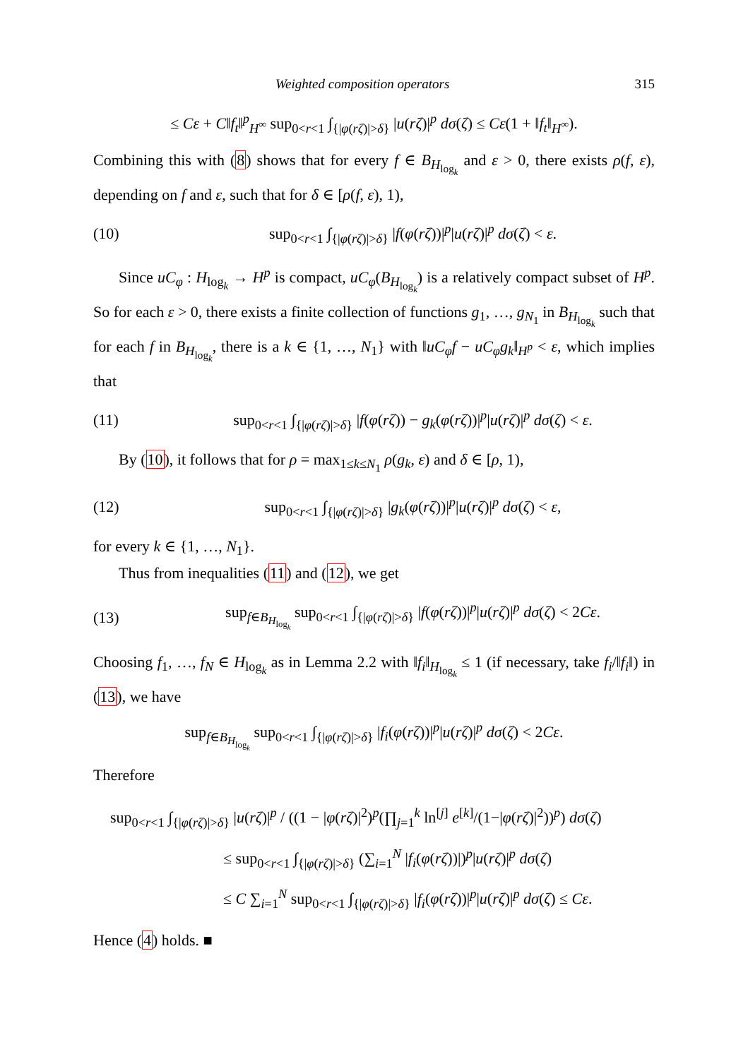Weighted composition operators 315
≤ Cε + C‖f<sub>t</sub>‖<sup>p</sup><sub>H<sup>∞</sup></sub> sup<sub>0<r<1</sub> ∫<sub>{|φ(rζ)|>δ}</sub> |u(rζ)|<sup>p</sup> dσ(ζ) ≤ Cε(1 + ‖f<sub>t</sub>‖<sub>H<sup>∞</sup></sub>).
Combining this with (8) shows that for every f ∈ B<sub>H<sub>log<sub>k</sub></sub></sub> and ε > 0, there exists ρ(f, ε), depending on f and ε, such that for δ ∈ [ρ(f, ε), 1),
(10) sup<sub>0<r<1</sub> ∫<sub>{|φ(rζ)|>δ}</sub> |f(φ(rζ))|<sup>p</sup>|u(rζ)|<sup>p</sup> dσ(ζ) < ε.
Since uC<sub>φ</sub> : H<sub>log<sub>k</sub></sub> → H<sup>p</sup> is compact, uC<sub>φ</sub>(B<sub>H<sub>log<sub>k</sub></sub></sub>) is a relatively compact subset of H<sup>p</sup>. So for each ε > 0, there exists a finite collection of functions g<sub>1</sub>, …, g<sub>N<sub>1</sub></sub> in B<sub>H<sub>log<sub>k</sub></sub></sub> such that for each f in B<sub>H<sub>log<sub>k</sub></sub></sub>, there is a k ∈ {1, …, N<sub>1</sub>} with ‖uC<sub>φ</sub>f − uC<sub>φ</sub>g<sub>k</sub>‖<sub>H<sup>p</sup></sub> < ε, which implies that
(11) sup<sub>0<r<1</sub> ∫<sub>{|φ(rζ)|>δ}</sub> |f(φ(rζ)) − g<sub>k</sub>(φ(rζ))|<sup>p</sup>|u(rζ)|<sup>p</sup> dσ(ζ) < ε.
By (10), it follows that for ρ = max<sub>1≤k≤N<sub>1</sub></sub> ρ(g<sub>k</sub>, ε) and δ ∈ [ρ, 1),
(12) sup<sub>0<r<1</sub> ∫<sub>{|φ(rζ)|>δ}</sub> |g<sub>k</sub>(φ(rζ))|<sup>p</sup>|u(rζ)|<sup>p</sup> dσ(ζ) < ε,
for every k ∈ {1, …, N<sub>1</sub>}.
Thus from inequalities (11) and (12), we get
(13) sup<sub>f∈B<sub>H<sub>log<sub>k</sub></sub></sub></sub> sup<sub>0<r<1</sub> ∫<sub>{|φ(rζ)|>δ}</sub> |f(φ(rζ))|<sup>p</sup>|u(rζ)|<sup>p</sup> dσ(ζ) < 2Cε.
Choosing f<sub>1</sub>, …, f<sub>N</sub> ∈ H<sub>log<sub>k</sub></sub> as in Lemma 2.2 with ‖f<sub>i</sub>‖<sub>H<sub>log<sub>k</sub></sub></sub> ≤ 1 (if necessary, take f<sub>i</sub>/‖f<sub>i</sub>‖) in (13), we have
sup<sub>f∈B<sub>H<sub>log<sub>k</sub></sub></sub></sub> sup<sub>0<r<1</sub> ∫<sub>{|φ(rζ)|>δ}</sub> |f<sub>i</sub>(φ(rζ))|<sup>p</sup>|u(rζ)|<sup>p</sup> dσ(ζ) < 2Cε.
Therefore
sup<sub>0<r<1</sub> ∫<sub>{|φ(rζ)|>δ}</sub> |u(rζ)|<sup>p</sup> / ((1 − |φ(rζ)|<sup>2</sup>)<sup>p</sup>(∏<sub>j=1</sub><sup>k</sup> ln<sup>[j]</sup> e<sup>[k]</sup>/(1−|φ(rζ)|<sup>2</sup>))<sup>p</sup>) dσ(ζ)
≤ sup<sub>0<r<1</sub> ∫<sub>{|φ(rζ)|>δ}</sub> (∑<sub>i=1</sub><sup>N</sup> |f<sub>i</sub>(φ(rζ))|)<sup>p</sup>|u(rζ)|<sup>p</sup> dσ(ζ)
≤ C ∑<sub>i=1</sub><sup>N</sup> sup<sub>0<r<1</sub> ∫<sub>{|φ(rζ)|>δ}</sub> |f<sub>i</sub>(φ(rζ))|<sup>p</sup>|u(rζ)|<sup>p</sup> dσ(ζ) ≤ Cε.
Hence (4) holds. ■